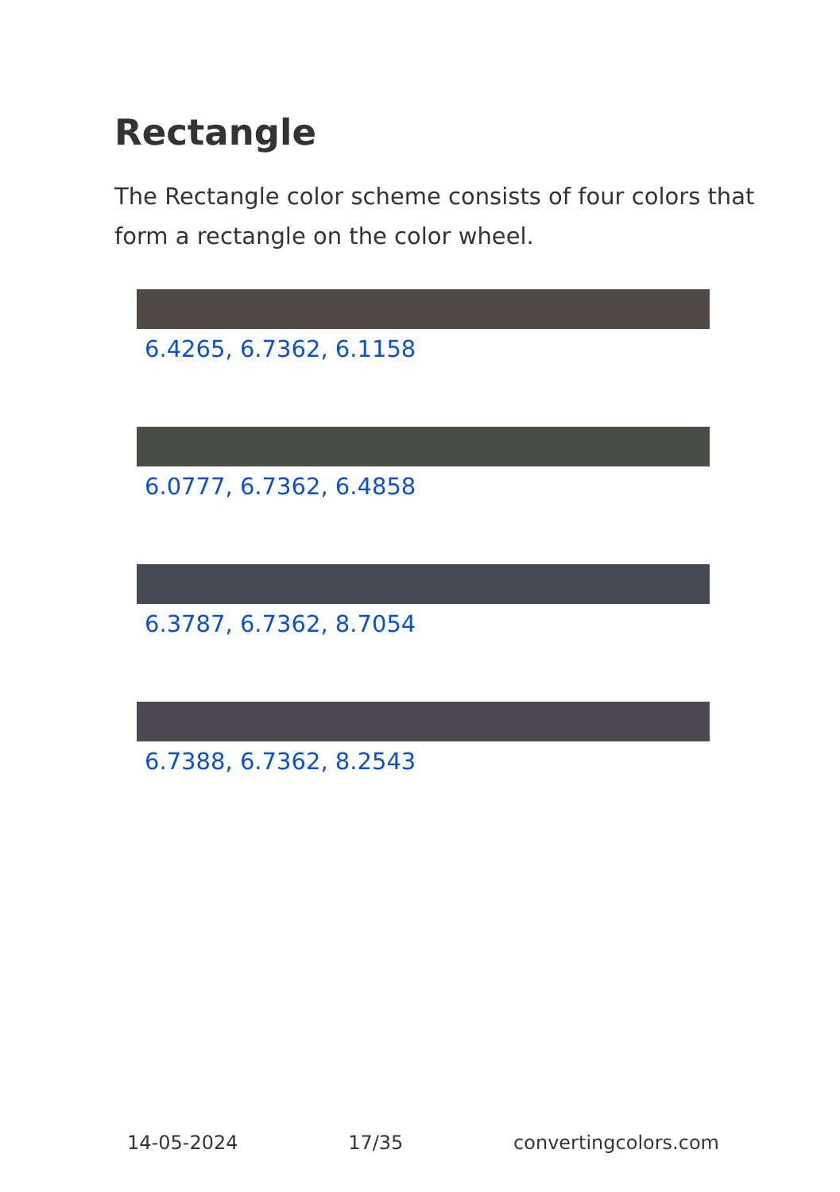Rectangle
The Rectangle color scheme consists of four colors that form a rectangle on the color wheel.
6.4265, 6.7362, 6.1158
6.0777, 6.7362, 6.4858
6.3787, 6.7362, 8.7054
6.7388, 6.7362, 8.2543
14-05-2024 17/35 convertingcolors.com